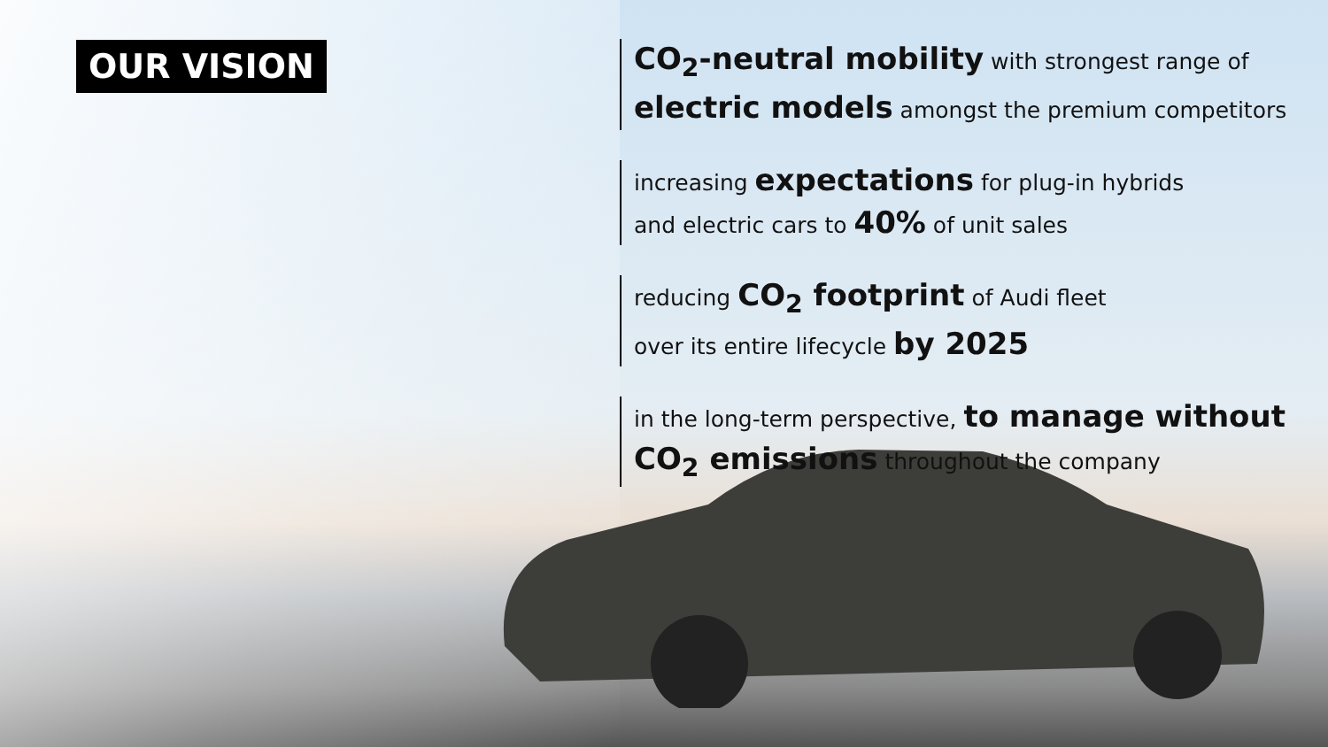OUR VISION
CO<sub>2</sub>-neutral mobility with strongest range of electric models amongst the premium competitors
increasing expectations for plug-in hybrids
and electric cars to 40% of unit sales
reducing CO<sub>2</sub> footprint of Audi fleet
over its entire lifecycle by 2025
in the long-term perspective, to manage without CO<sub>2</sub> emissions throughout the company